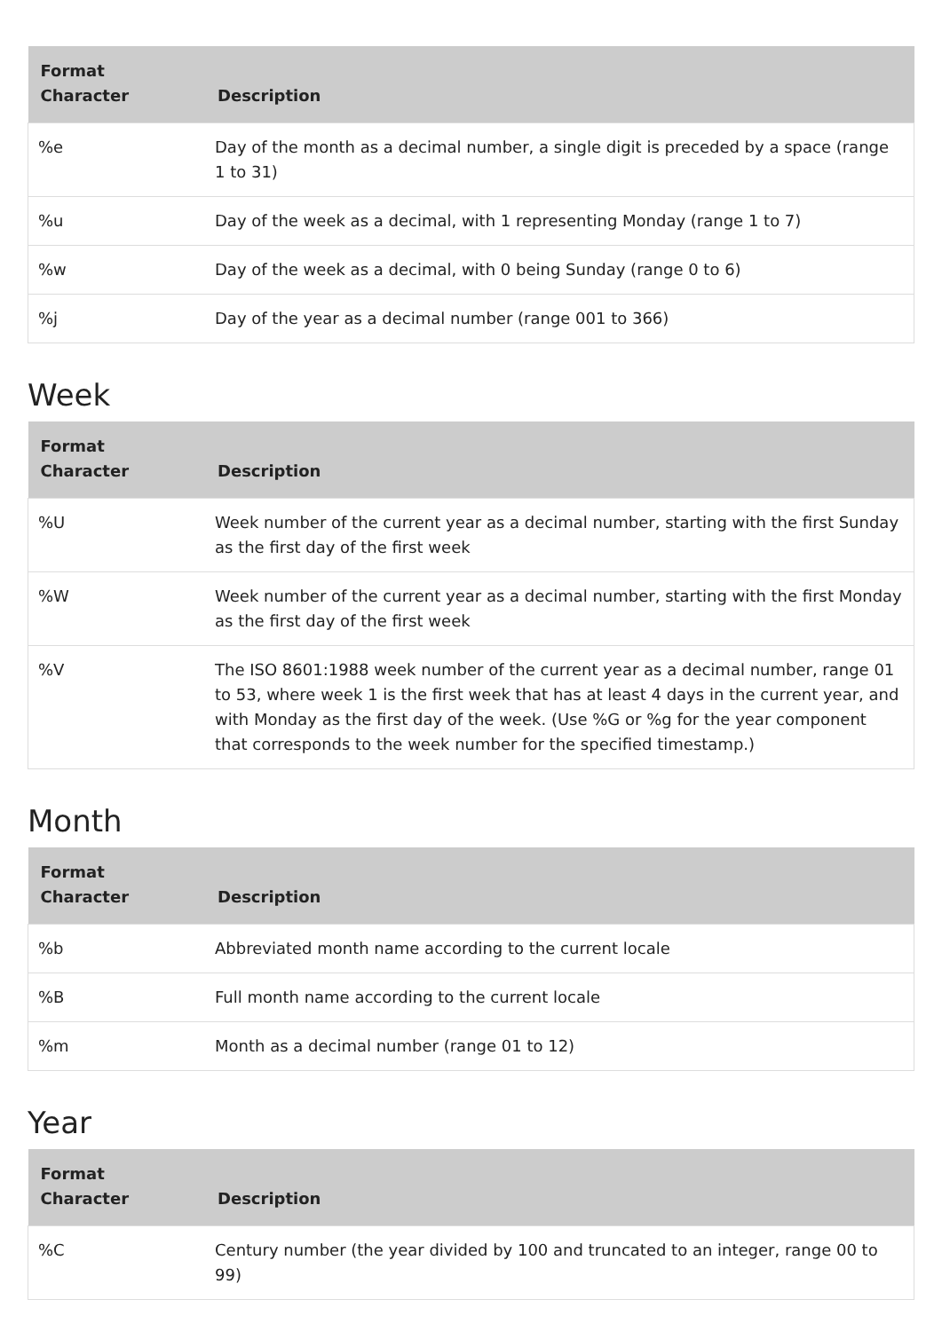| Format Character | Description |
| --- | --- |
| %e | Day of the month as a decimal number, a single digit is preceded by a space (range 1 to 31) |
| %u | Day of the week as a decimal, with 1 representing Monday (range 1 to 7) |
| %w | Day of the week as a decimal, with 0 being Sunday (range 0 to 6) |
| %j | Day of the year as a decimal number (range 001 to 366) |
Week
| Format Character | Description |
| --- | --- |
| %U | Week number of the current year as a decimal number, starting with the first Sunday as the first day of the first week |
| %W | Week number of the current year as a decimal number, starting with the first Monday as the first day of the first week |
| %V | The ISO 8601:1988 week number of the current year as a decimal number, range 01 to 53, where week 1 is the first week that has at least 4 days in the current year, and with Monday as the first day of the week. (Use %G or %g for the year component that corresponds to the week number for the specified timestamp.) |
Month
| Format Character | Description |
| --- | --- |
| %b | Abbreviated month name according to the current locale |
| %B | Full month name according to the current locale |
| %m | Month as a decimal number (range 01 to 12) |
Year
| Format Character | Description |
| --- | --- |
| %C | Century number (the year divided by 100 and truncated to an integer, range 00 to 99) |